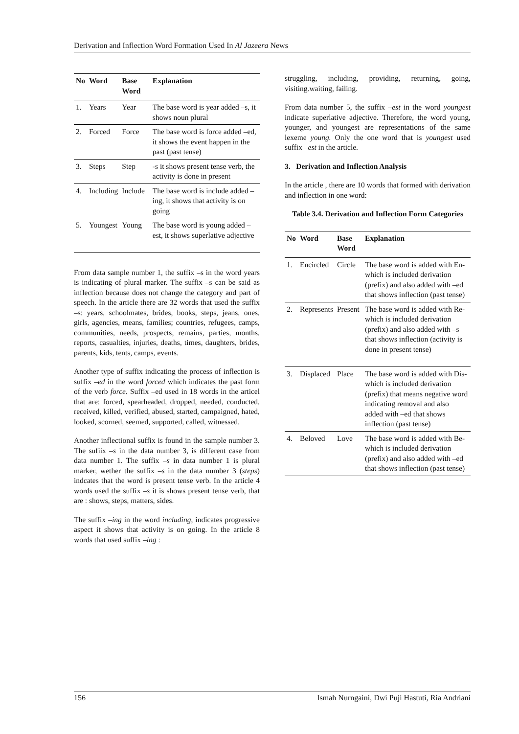Derivation and Inflection Word Formation Used In Al Jazeera News
| No | Word | Base Word | Explanation |
| --- | --- | --- | --- |
| 1. | Years | Year | The base word is year added –s, it shows noun plural |
| 2. | Forced | Force | The base word is force added –ed, it shows the event happen in the past (past tense) |
| 3. | Steps | Step | -s it shows present tense verb, the activity is done in present |
| 4. | Including | Include | The base word is include added –ing, it shows that activity is on going |
| 5. | Youngest | Young | The base word is young added –est, it shows superlative adjective |
From data sample number 1, the suffix –s in the word years is indicating of plural marker. The suffix –s can be said as inflection because does not change the category and part of speech. In the article there are 32 words that used the suffix –s: years, schoolmates, brides, books, steps, jeans, ones, girls, agencies, means, families; countries, refugees, camps, communities, needs, prospects, remains, parties, months, reports, casualties, injuries, deaths, times, daughters, brides, parents, kids, tents, camps, events.
Another type of suffix indicating the process of inflection is suffix –ed in the word forced which indicates the past form of the verb force. Suffix –ed used in 18 words in the articel that are: forced, spearheaded, dropped, needed, conducted, received, killed, verified, abused, started, campaigned, hated, looked, scorned, seemed, supported, called, witnessed.
Another inflectional suffix is found in the sample number 3. The sufiix –s in the data number 3, is different case from data number 1. The suffix –s in data number 1 is plural marker, wether the suffix –s in the data number 3 (steps) indcates that the word is present tense verb. In the article 4 words used the suffix –s it is shows present tense verb, that are : shows, steps, matters, sides.
The suffix –ing in the word including, indicates progressive aspect it shows that activity is on going. In the article 8 words that used suffix –ing :
struggling, including, providing, returning, going, visiting.waiting, failing.
From data number 5, the suffix –est in the word youngest indicate superlative adjective. Therefore, the word young, younger, and youngest are representations of the same lexeme young. Only the one word that is youngest used suffix –est in the article.
3. Derivation and Inflection Analysis
In the article , there are 10 words that formed with derivation and inflection in one word:
Table 3.4. Derivation and Inflection Form Categories
| No | Word | Base Word | Explanation |
| --- | --- | --- | --- |
| 1. | Encircled | Circle | The base word is added with En- which is included derivation (prefix) and also added with –ed that shows inflection (past tense) |
| 2. | Represents | Present | The base word is added with Re- which is included derivation (prefix) and also added with –s that shows inflection (activity is done in present tense) |
| 3. | Displaced | Place | The base word is added with Dis- which is included derivation (prefix) that means negative word indicating removal and also added with –ed that shows inflection (past tense) |
| 4. | Beloved | Love | The base word is added with Be- which is included derivation (prefix) and also added with –ed that shows inflection (past tense) |
156 Ismah Nurngaini, Dwi Puji Hastuti, Ria Andriani